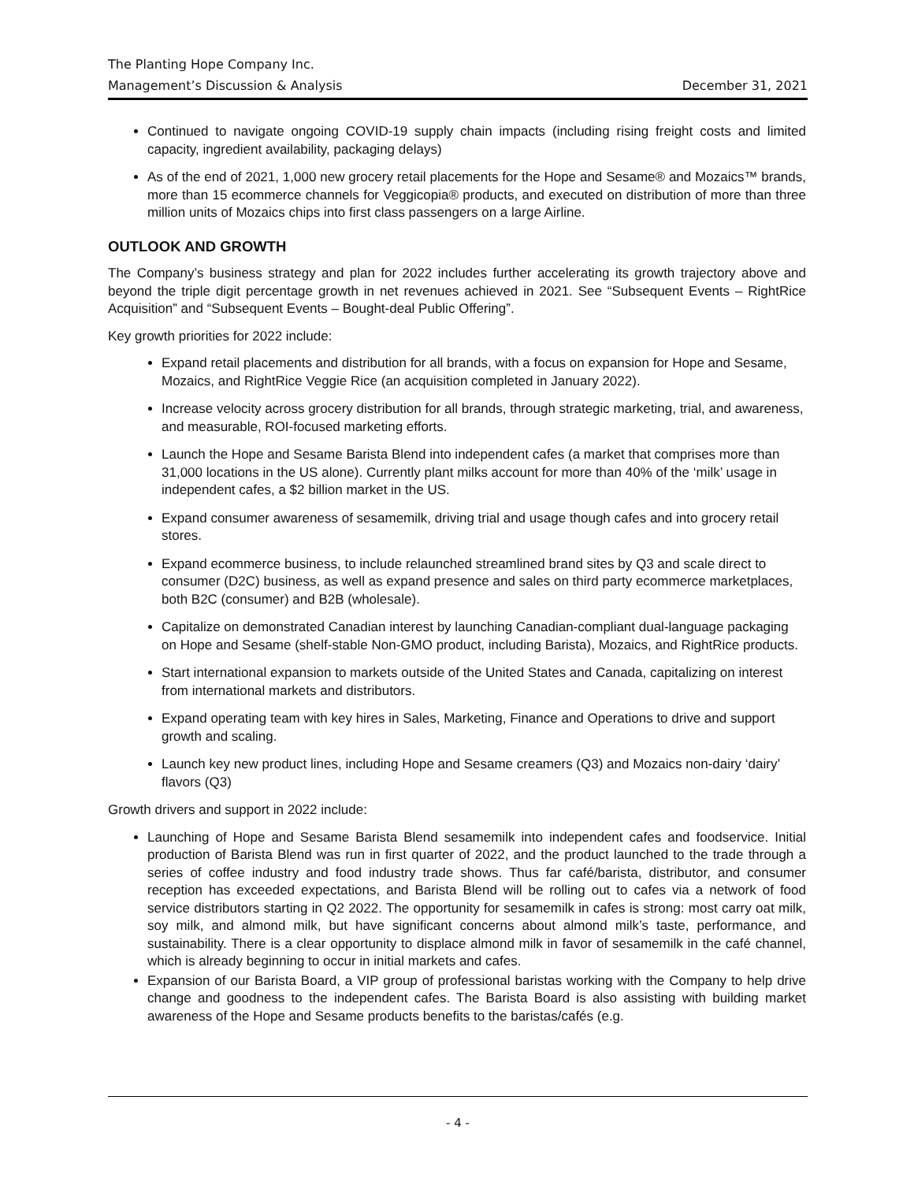The Planting Hope Company Inc.
Management’s Discussion & Analysis December 31, 2021
Continued to navigate ongoing COVID-19 supply chain impacts (including rising freight costs and limited capacity, ingredient availability, packaging delays)
As of the end of 2021, 1,000 new grocery retail placements for the Hope and Sesame® and Mozaics™ brands, more than 15 ecommerce channels for Veggicopia® products, and executed on distribution of more than three million units of Mozaics chips into first class passengers on a large Airline.
OUTLOOK AND GROWTH
The Company’s business strategy and plan for 2022 includes further accelerating its growth trajectory above and beyond the triple digit percentage growth in net revenues achieved in 2021. See “Subsequent Events – RightRice Acquisition” and “Subsequent Events – Bought-deal Public Offering”.
Key growth priorities for 2022 include:
Expand retail placements and distribution for all brands, with a focus on expansion for Hope and Sesame, Mozaics, and RightRice Veggie Rice (an acquisition completed in January 2022).
Increase velocity across grocery distribution for all brands, through strategic marketing, trial, and awareness, and measurable, ROI-focused marketing efforts.
Launch the Hope and Sesame Barista Blend into independent cafes (a market that comprises more than 31,000 locations in the US alone). Currently plant milks account for more than 40% of the ‘milk’ usage in independent cafes, a $2 billion market in the US.
Expand consumer awareness of sesamemilk, driving trial and usage though cafes and into grocery retail stores.
Expand ecommerce business, to include relaunched streamlined brand sites by Q3 and scale direct to consumer (D2C) business, as well as expand presence and sales on third party ecommerce marketplaces, both B2C (consumer) and B2B (wholesale).
Capitalize on demonstrated Canadian interest by launching Canadian-compliant dual-language packaging on Hope and Sesame (shelf-stable Non-GMO product, including Barista), Mozaics, and RightRice products.
Start international expansion to markets outside of the United States and Canada, capitalizing on interest from international markets and distributors.
Expand operating team with key hires in Sales, Marketing, Finance and Operations to drive and support growth and scaling.
Launch key new product lines, including Hope and Sesame creamers (Q3) and Mozaics non-dairy ‘dairy’ flavors (Q3)
Growth drivers and support in 2022 include:
Launching of Hope and Sesame Barista Blend sesamemilk into independent cafes and foodservice. Initial production of Barista Blend was run in first quarter of 2022, and the product launched to the trade through a series of coffee industry and food industry trade shows. Thus far café/barista, distributor, and consumer reception has exceeded expectations, and Barista Blend will be rolling out to cafes via a network of food service distributors starting in Q2 2022. The opportunity for sesamemilk in cafes is strong: most carry oat milk, soy milk, and almond milk, but have significant concerns about almond milk’s taste, performance, and sustainability. There is a clear opportunity to displace almond milk in favor of sesamemilk in the café channel, which is already beginning to occur in initial markets and cafes.
Expansion of our Barista Board, a VIP group of professional baristas working with the Company to help drive change and goodness to the independent cafes. The Barista Board is also assisting with building market awareness of the Hope and Sesame products benefits to the baristas/cafés (e.g.
- 4 -